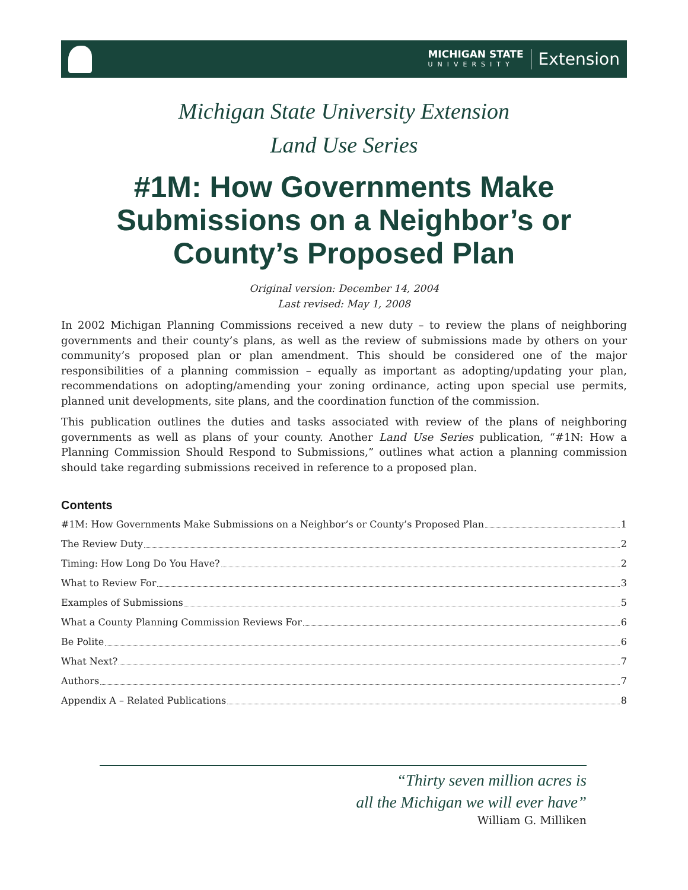MICHIGAN STATE
UNIVERSITY
Extension
Michigan State University Extension
Land Use Series
#1M: How Governments Make Submissions on a Neighbor’s or County’s Proposed Plan
Original version: December 14, 2004
Last revised: May 1, 2008
In 2002 Michigan Planning Commissions received a new duty – to review the plans of neighboring governments and their county’s plans, as well as the review of submissions made by others on your community’s proposed plan or plan amendment. This should be considered one of the major responsibilities of a planning commission – equally as important as adopting/updating your plan, recommendations on adopting/amending your zoning ordinance, acting upon special use permits, planned unit developments, site plans, and the coordination function of the commission.
This publication outlines the duties and tasks associated with review of the plans of neighboring governments as well as plans of your county. Another Land Use Series publication, “#1N: How a Planning Commission Should Respond to Submissions,” outlines what action a planning commission should take regarding submissions received in reference to a proposed plan.
Contents
#1M: How Governments Make Submissions on a Neighbor’s or County’s Proposed Plan 1
The Review Duty 2
Timing: How Long Do You Have? 2
What to Review For 3
Examples of Submissions 5
What a County Planning Commission Reviews For 6
Be Polite 6
What Next? 7
Authors 7
Appendix A – Related Publications 8
“Thirty seven million acres is
all the Michigan we will ever have”
William G. Milliken